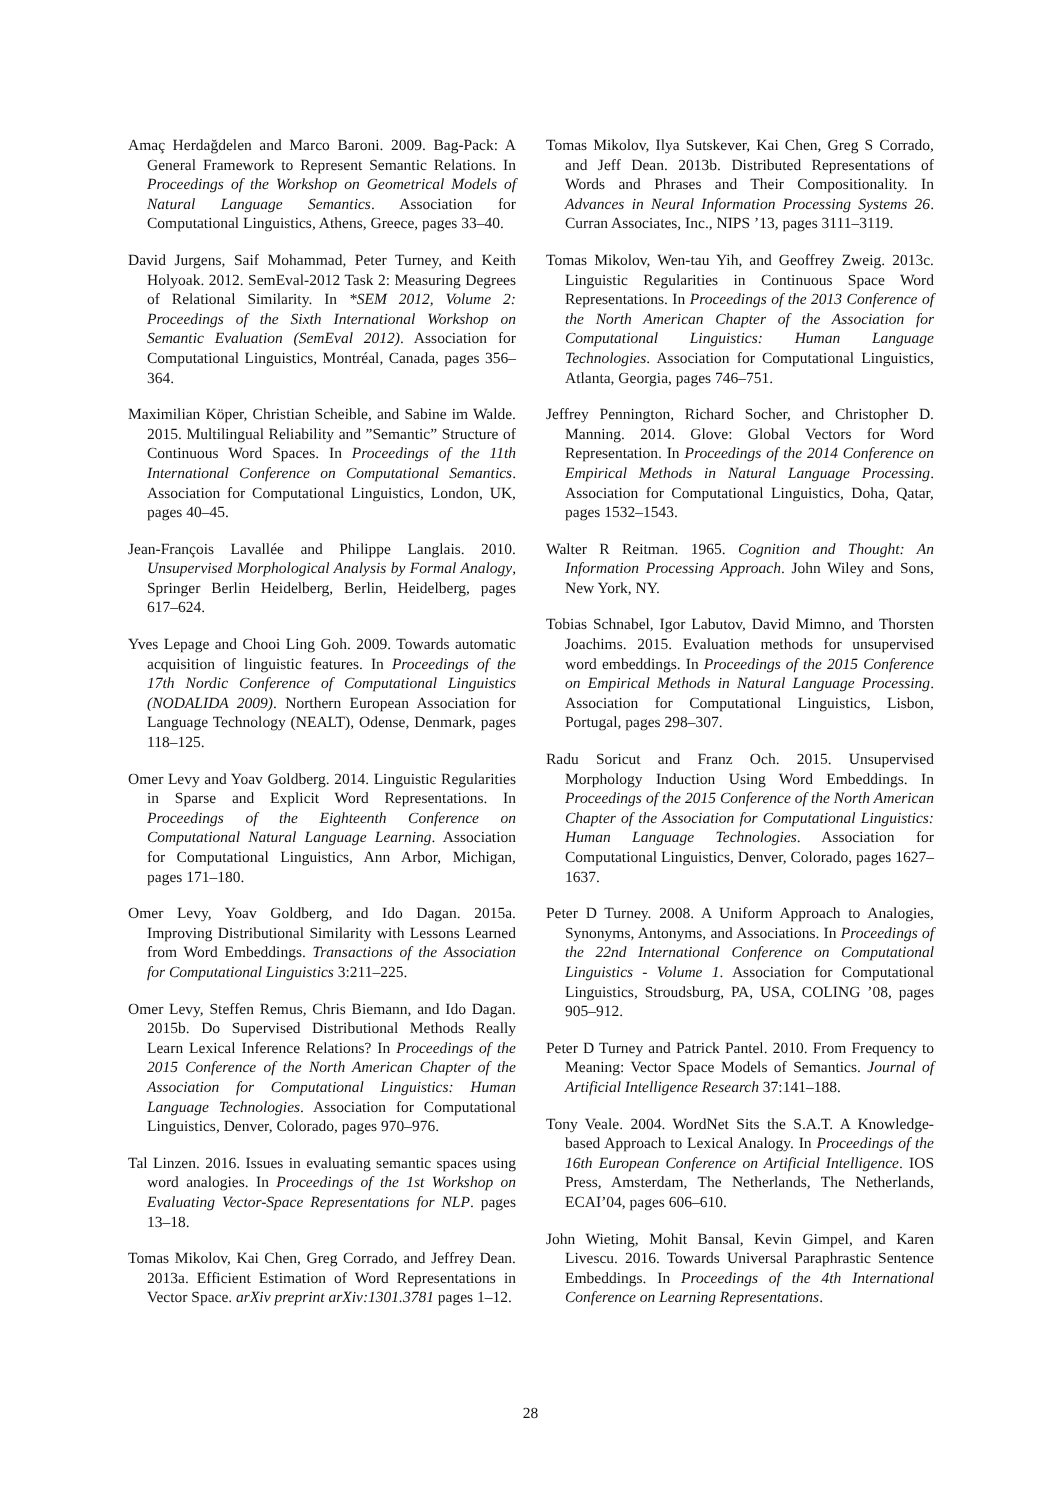Amaç Herdağdelen and Marco Baroni. 2009. Bag-Pack: A General Framework to Represent Semantic Relations. In Proceedings of the Workshop on Geometrical Models of Natural Language Semantics. Association for Computational Linguistics, Athens, Greece, pages 33–40.
David Jurgens, Saif Mohammad, Peter Turney, and Keith Holyoak. 2012. SemEval-2012 Task 2: Measuring Degrees of Relational Similarity. In *SEM 2012, Volume 2: Proceedings of the Sixth International Workshop on Semantic Evaluation (SemEval 2012). Association for Computational Linguistics, Montréal, Canada, pages 356–364.
Maximilian Köper, Christian Scheible, and Sabine im Walde. 2015. Multilingual Reliability and ”Semantic” Structure of Continuous Word Spaces. In Proceedings of the 11th International Conference on Computational Semantics. Association for Computational Linguistics, London, UK, pages 40–45.
Jean-François Lavallée and Philippe Langlais. 2010. Unsupervised Morphological Analysis by Formal Analogy, Springer Berlin Heidelberg, Berlin, Heidelberg, pages 617–624.
Yves Lepage and Chooi Ling Goh. 2009. Towards automatic acquisition of linguistic features. In Proceedings of the 17th Nordic Conference of Computational Linguistics (NODALIDA 2009). Northern European Association for Language Technology (NEALT), Odense, Denmark, pages 118–125.
Omer Levy and Yoav Goldberg. 2014. Linguistic Regularities in Sparse and Explicit Word Representations. In Proceedings of the Eighteenth Conference on Computational Natural Language Learning. Association for Computational Linguistics, Ann Arbor, Michigan, pages 171–180.
Omer Levy, Yoav Goldberg, and Ido Dagan. 2015a. Improving Distributional Similarity with Lessons Learned from Word Embeddings. Transactions of the Association for Computational Linguistics 3:211–225.
Omer Levy, Steffen Remus, Chris Biemann, and Ido Dagan. 2015b. Do Supervised Distributional Methods Really Learn Lexical Inference Relations? In Proceedings of the 2015 Conference of the North American Chapter of the Association for Computational Linguistics: Human Language Technologies. Association for Computational Linguistics, Denver, Colorado, pages 970–976.
Tal Linzen. 2016. Issues in evaluating semantic spaces using word analogies. In Proceedings of the 1st Workshop on Evaluating Vector-Space Representations for NLP. pages 13–18.
Tomas Mikolov, Kai Chen, Greg Corrado, and Jeffrey Dean. 2013a. Efficient Estimation of Word Representations in Vector Space. arXiv preprint arXiv:1301.3781 pages 1–12.
Tomas Mikolov, Ilya Sutskever, Kai Chen, Greg S Corrado, and Jeff Dean. 2013b. Distributed Representations of Words and Phrases and Their Compositionality. In Advances in Neural Information Processing Systems 26. Curran Associates, Inc., NIPS ’13, pages 3111–3119.
Tomas Mikolov, Wen-tau Yih, and Geoffrey Zweig. 2013c. Linguistic Regularities in Continuous Space Word Representations. In Proceedings of the 2013 Conference of the North American Chapter of the Association for Computational Linguistics: Human Language Technologies. Association for Computational Linguistics, Atlanta, Georgia, pages 746–751.
Jeffrey Pennington, Richard Socher, and Christopher D. Manning. 2014. Glove: Global Vectors for Word Representation. In Proceedings of the 2014 Conference on Empirical Methods in Natural Language Processing. Association for Computational Linguistics, Doha, Qatar, pages 1532–1543.
Walter R Reitman. 1965. Cognition and Thought: An Information Processing Approach. John Wiley and Sons, New York, NY.
Tobias Schnabel, Igor Labutov, David Mimno, and Thorsten Joachims. 2015. Evaluation methods for unsupervised word embeddings. In Proceedings of the 2015 Conference on Empirical Methods in Natural Language Processing. Association for Computational Linguistics, Lisbon, Portugal, pages 298–307.
Radu Soricut and Franz Och. 2015. Unsupervised Morphology Induction Using Word Embeddings. In Proceedings of the 2015 Conference of the North American Chapter of the Association for Computational Linguistics: Human Language Technologies. Association for Computational Linguistics, Denver, Colorado, pages 1627–1637.
Peter D Turney. 2008. A Uniform Approach to Analogies, Synonyms, Antonyms, and Associations. In Proceedings of the 22nd International Conference on Computational Linguistics - Volume 1. Association for Computational Linguistics, Stroudsburg, PA, USA, COLING ’08, pages 905–912.
Peter D Turney and Patrick Pantel. 2010. From Frequency to Meaning: Vector Space Models of Semantics. Journal of Artificial Intelligence Research 37:141–188.
Tony Veale. 2004. WordNet Sits the S.A.T. A Knowledge-based Approach to Lexical Analogy. In Proceedings of the 16th European Conference on Artificial Intelligence. IOS Press, Amsterdam, The Netherlands, The Netherlands, ECAI’04, pages 606–610.
John Wieting, Mohit Bansal, Kevin Gimpel, and Karen Livescu. 2016. Towards Universal Paraphrastic Sentence Embeddings. In Proceedings of the 4th International Conference on Learning Representations.
28